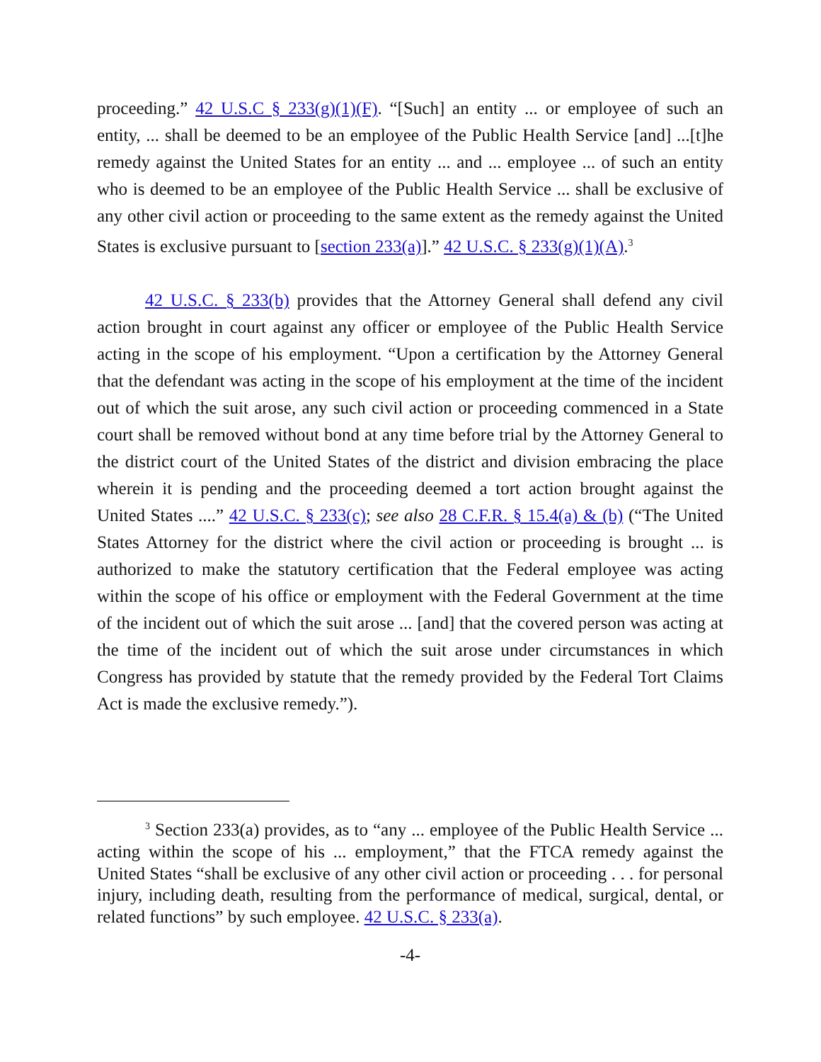proceeding.” 42 U.S.C § 233(g)(1)(F). “[Such] an entity ... or employee of such an entity, ... shall be deemed to be an employee of the Public Health Service [and] ...[t]he remedy against the United States for an entity ... and ... employee ... of such an entity who is deemed to be an employee of the Public Health Service ... shall be exclusive of any other civil action or proceeding to the same extent as the remedy against the United States is exclusive pursuant to [section 233(a)].” 42 U.S.C. § 233(g)(1)(A).<sup>3</sup>
42 U.S.C. § 233(b) provides that the Attorney General shall defend any civil action brought in court against any officer or employee of the Public Health Service acting in the scope of his employment. “Upon a certification by the Attorney General that the defendant was acting in the scope of his employment at the time of the incident out of which the suit arose, any such civil action or proceeding commenced in a State court shall be removed without bond at any time before trial by the Attorney General to the district court of the United States of the district and division embracing the place wherein it is pending and the proceeding deemed a tort action brought against the United States ....” 42 U.S.C. § 233(c); see also 28 C.F.R. § 15.4(a) & (b) (“The United States Attorney for the district where the civil action or proceeding is brought ... is authorized to make the statutory certification that the Federal employee was acting within the scope of his office or employment with the Federal Government at the time of the incident out of which the suit arose ... [and] that the covered person was acting at the time of the incident out of which the suit arose under circumstances in which Congress has provided by statute that the remedy provided by the Federal Tort Claims Act is made the exclusive remedy.”).
<sup>3</sup> Section 233(a) provides, as to “any ... employee of the Public Health Service ... acting within the scope of his ... employment,” that the FTCA remedy against the United States “shall be exclusive of any other civil action or proceeding . . . for personal injury, including death, resulting from the performance of medical, surgical, dental, or related functions” by such employee. 42 U.S.C. § 233(a).
-4-